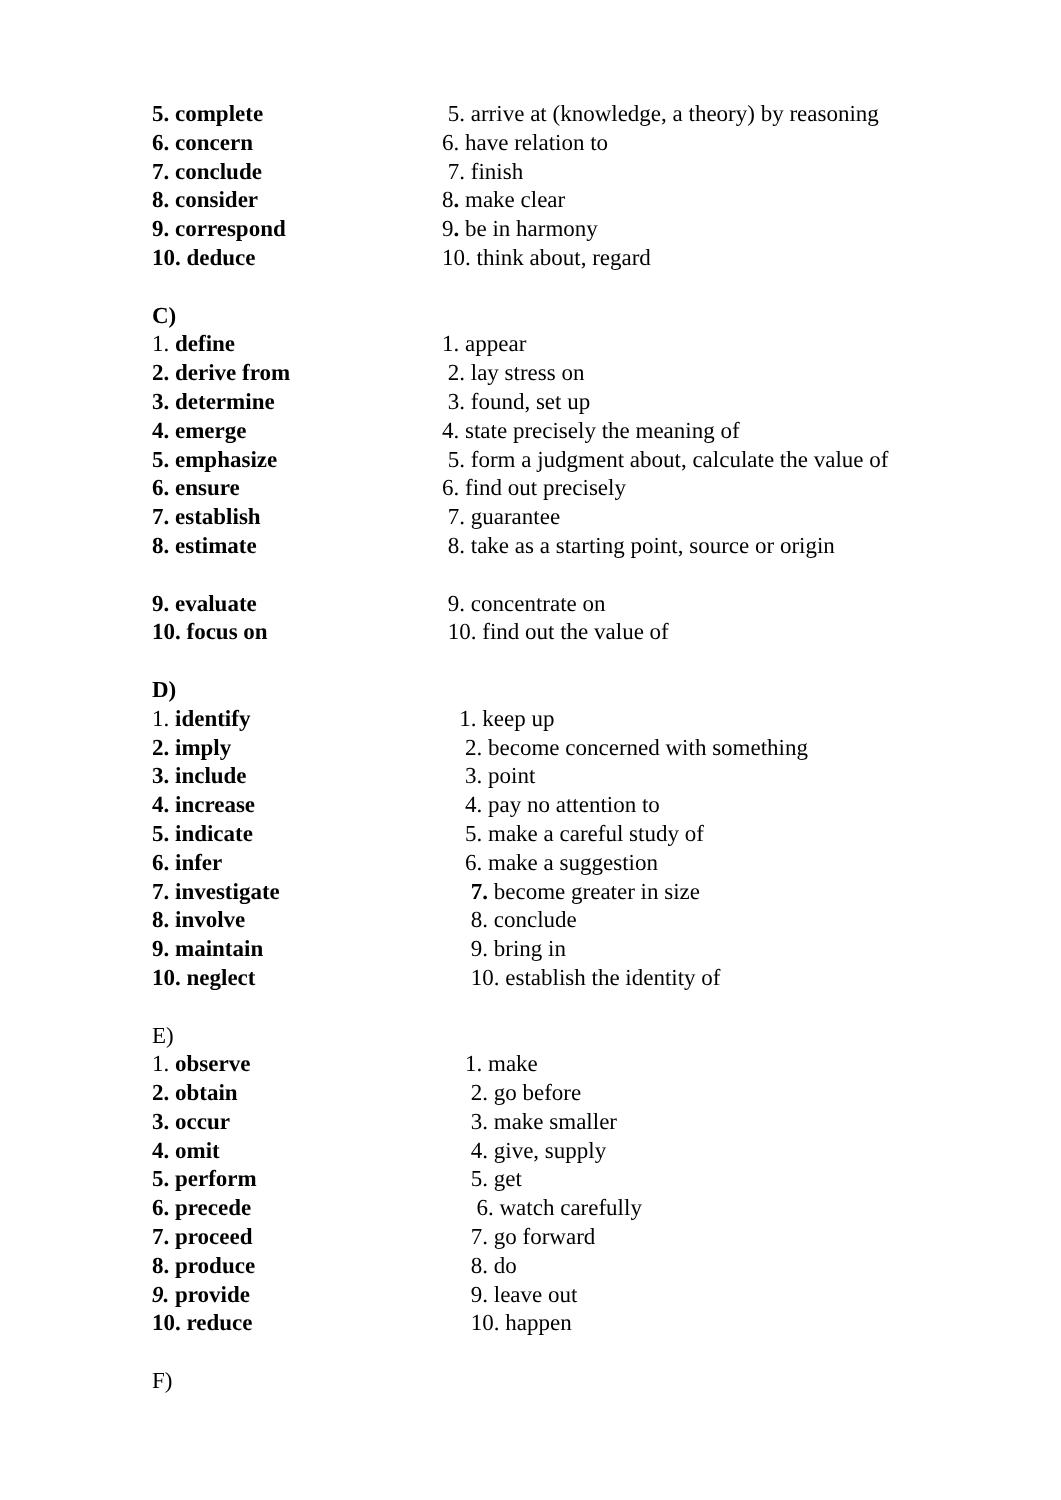5. complete 5. arrive at (knowledge, a theory) by reasoning
6. concern 6. have relation to
7. conclude 7. finish
8. consider 8. make clear
9. correspond 9. be in harmony
10. deduce 10. think about, regard
C)
1. define 1. appear
2. derive from 2. lay stress on
3. determine 3. found, set up
4. emerge 4. state precisely the meaning of
5. emphasize 5. form a judgment about, calculate the value of
6. ensure 6. find out precisely
7. establish 7. guarantee
8. estimate 8. take as a starting point, source or origin
9. evaluate 9. concentrate on
10. focus on 10. find out the value of
D)
1. identify 1. keep up
2. imply 2. become concerned with something
3. include 3. point
4. increase 4. pay no attention to
5. indicate 5. make a careful study of
6. infer 6. make a suggestion
7. investigate 7. become greater in size
8. involve 8. conclude
9. maintain 9. bring in
10. neglect 10. establish the identity of
E)
1. observe 1. make
2. obtain 2. go before
3. occur 3. make smaller
4. omit 4. give, supply
5. perform 5. get
6. precede 6. watch carefully
7. proceed 7. go forward
8. produce 8. do
9. provide 9. leave out
10. reduce 10. happen
F)